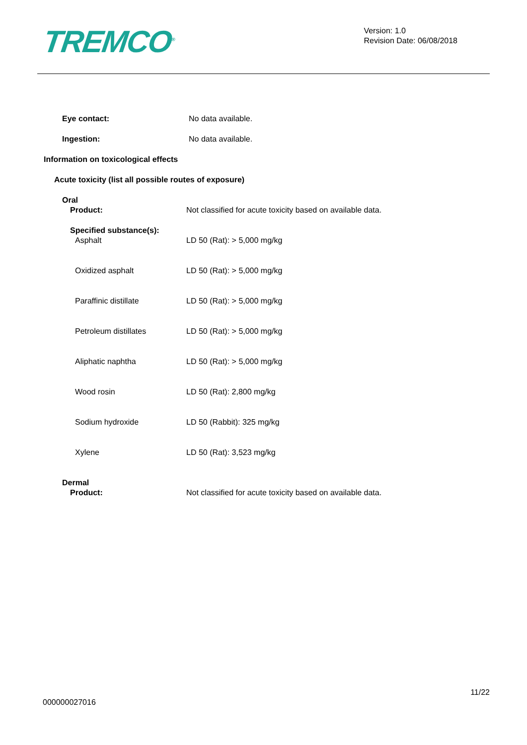TREMCO<sup>®</sup>
Version: 1.0
Revision Date: 06/08/2018
Eye contact: No data available.
Ingestion: No data available.
Information on toxicological effects
Acute toxicity (list all possible routes of exposure)
Oral
Product: Not classified for acute toxicity based on available data.
Specified substance(s):
Asphalt LD 50 (Rat): > 5,000 mg/kg
Oxidized asphalt LD 50 (Rat): > 5,000 mg/kg
Paraffinic distillate LD 50 (Rat): > 5,000 mg/kg
Petroleum distillates LD 50 (Rat): > 5,000 mg/kg
Aliphatic naphtha LD 50 (Rat): > 5,000 mg/kg
Wood rosin LD 50 (Rat): 2,800 mg/kg
Sodium hydroxide LD 50 (Rabbit): 325 mg/kg
Xylene LD 50 (Rat): 3,523 mg/kg
Dermal
Product: Not classified for acute toxicity based on available data.
000000027016
11/22